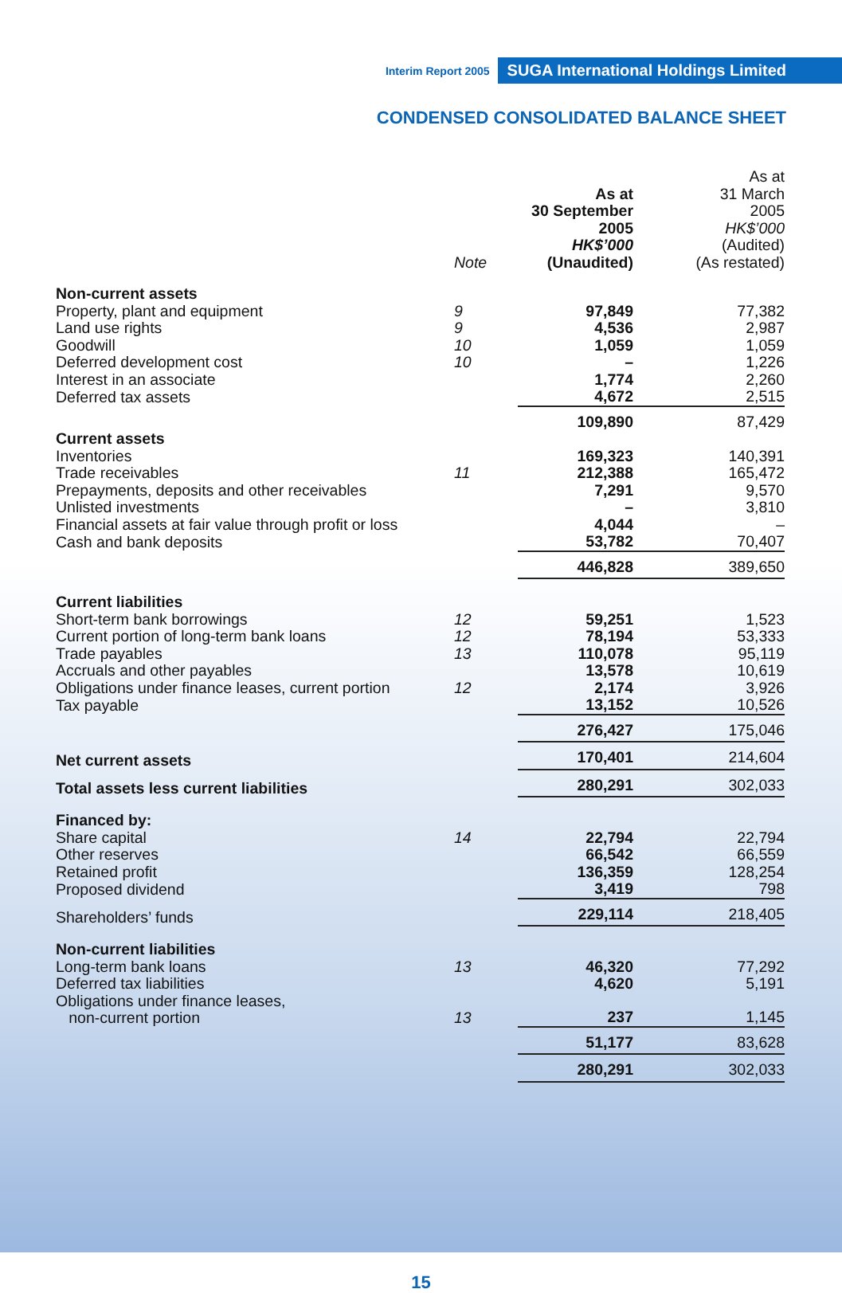Interim Report 2005 SUGA International Holdings Limited
CONDENSED CONSOLIDATED BALANCE SHEET
| | Note | As at 30 September 2005 HK$’000 (Unaudited) | As at 31 March 2005 HK$’000 (Audited) (As restated) |
| --- | --- | --- | --- |
| Non-current assets | | | |
| Property, plant and equipment | 9 | 97,849 | 77,382 |
| Land use rights | 9 | 4,536 | 2,987 |
| Goodwill | 10 | 1,059 | 1,059 |
| Deferred development cost | 10 | – | 1,226 |
| Interest in an associate | | 1,774 | 2,260 |
| Deferred tax assets | | 4,672 | 2,515 |
| | | 109,890 | 87,429 |
| Current assets | | | |
| Inventories | | 169,323 | 140,391 |
| Trade receivables | 11 | 212,388 | 165,472 |
| Prepayments, deposits and other receivables | | 7,291 | 9,570 |
| Unlisted investments | | – | 3,810 |
| Financial assets at fair value through profit or loss | | 4,044 | – |
| Cash and bank deposits | | 53,782 | 70,407 |
| | | 446,828 | 389,650 |
| Current liabilities | | | |
| Short-term bank borrowings | 12 | 59,251 | 1,523 |
| Current portion of long-term bank loans | 12 | 78,194 | 53,333 |
| Trade payables | 13 | 110,078 | 95,119 |
| Accruals and other payables | | 13,578 | 10,619 |
| Obligations under finance leases, current portion | 12 | 2,174 | 3,926 |
| Tax payable | | 13,152 | 10,526 |
| | | 276,427 | 175,046 |
| Net current assets | | 170,401 | 214,604 |
| Total assets less current liabilities | | 280,291 | 302,033 |
| Financed by: | | | |
| Share capital | 14 | 22,794 | 22,794 |
| Other reserves | | 66,542 | 66,559 |
| Retained profit | | 136,359 | 128,254 |
| Proposed dividend | | 3,419 | 798 |
| Shareholders’ funds | | 229,114 | 218,405 |
| Non-current liabilities | | | |
| Long-term bank loans | 13 | 46,320 | 77,292 |
| Deferred tax liabilities | | 4,620 | 5,191 |
| Obligations under finance leases, non-current portion | 13 | 237 | 1,145 |
| | | 51,177 | 83,628 |
| | | 280,291 | 302,033 |
15